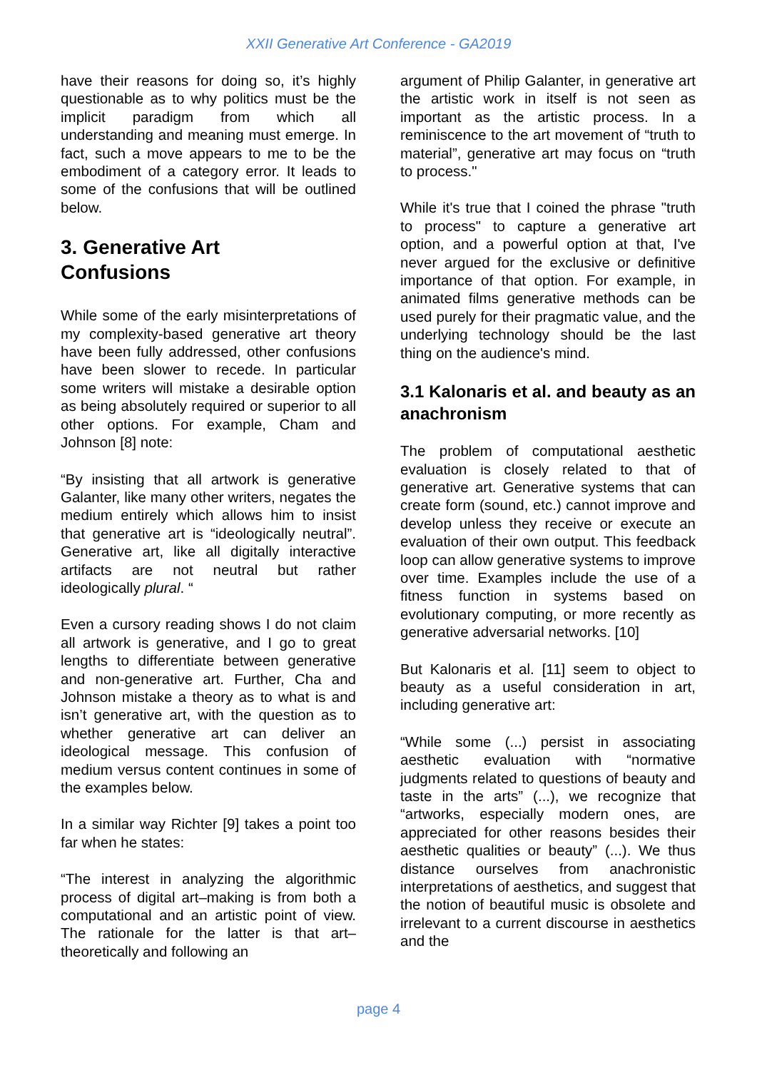XXII Generative Art Conference - GA2019
have their reasons for doing so, it’s highly questionable as to why politics must be the implicit paradigm from which all understanding and meaning must emerge. In fact, such a move appears to me to be the embodiment of a category error. It leads to some of the confusions that will be outlined below.
3. Generative Art
Confusions
While some of the early misinterpretations of my complexity-based generative art theory have been fully addressed, other confusions have been slower to recede. In particular some writers will mistake a desirable option as being absolutely required or superior to all other options. For example, Cham and Johnson [8] note:
“By insisting that all artwork is generative Galanter, like many other writers, negates the medium entirely which allows him to insist that generative art is “ideologically neutral”. Generative art, like all digitally interactive artifacts are not neutral but rather ideologically plural. “
Even a cursory reading shows I do not claim all artwork is generative, and I go to great lengths to differentiate between generative and non-generative art. Further, Cha and Johnson mistake a theory as to what is and isn’t generative art, with the question as to whether generative art can deliver an ideological message. This confusion of medium versus content continues in some of the examples below.
In a similar way Richter [9] takes a point too far when he states:
“The interest in analyzing the algorithmic process of digital art–making is from both a computational and an artistic point of view. The rationale for the latter is that art–theoretically and following an
argument of Philip Galanter, in generative art the artistic work in itself is not seen as important as the artistic process. In a reminiscence to the art movement of “truth to material”, generative art may focus on “truth to process."
While it's true that I coined the phrase "truth to process" to capture a generative art option, and a powerful option at that, I've never argued for the exclusive or definitive importance of that option. For example, in animated films generative methods can be used purely for their pragmatic value, and the underlying technology should be the last thing on the audience's mind.
3.1 Kalonaris et al. and beauty as an anachronism
The problem of computational aesthetic evaluation is closely related to that of generative art. Generative systems that can create form (sound, etc.) cannot improve and develop unless they receive or execute an evaluation of their own output. This feedback loop can allow generative systems to improve over time. Examples include the use of a fitness function in systems based on evolutionary computing, or more recently as generative adversarial networks. [10]
But Kalonaris et al. [11] seem to object to beauty as a useful consideration in art, including generative art:
“While some (...) persist in associating aesthetic evaluation with “normative judgments related to questions of beauty and taste in the arts” (...), we recognize that “artworks, especially modern ones, are appreciated for other reasons besides their aesthetic qualities or beauty” (...). We thus distance ourselves from anachronistic interpretations of aesthetics, and suggest that the notion of beautiful music is obsolete and irrelevant to a current discourse in aesthetics and the
page 4